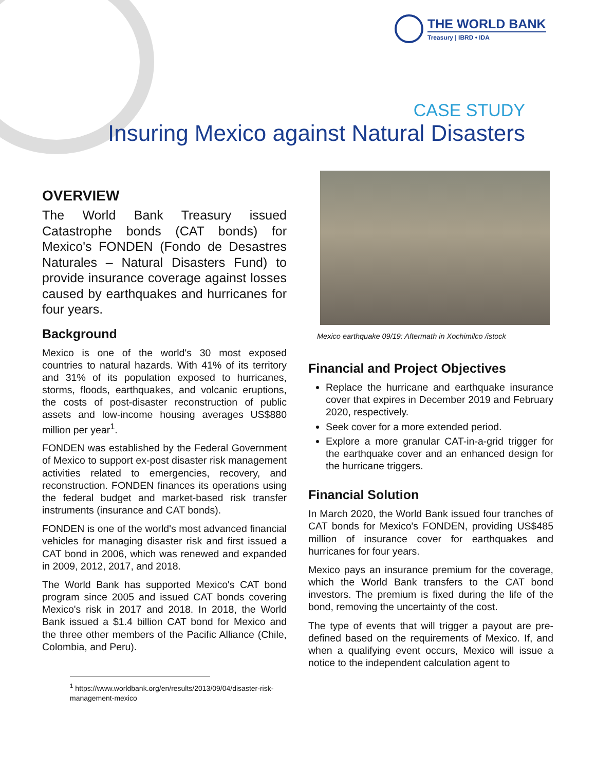THE WORLD BANK
Treasury | IBRD • IDA
CASE STUDY
Insuring Mexico against Natural Disasters
OVERVIEW
The World Bank Treasury issued Catastrophe bonds (CAT bonds) for Mexico's FONDEN (Fondo de Desastres Naturales – Natural Disasters Fund) to provide insurance coverage against losses caused by earthquakes and hurricanes for four years.
Background
Mexico is one of the world's 30 most exposed countries to natural hazards. With 41% of its territory and 31% of its population exposed to hurricanes, storms, floods, earthquakes, and volcanic eruptions, the costs of post-disaster reconstruction of public assets and low-income housing averages US$880 million per year<sup>1</sup>.
FONDEN was established by the Federal Government of Mexico to support ex-post disaster risk management activities related to emergencies, recovery, and reconstruction. FONDEN finances its operations using the federal budget and market-based risk transfer instruments (insurance and CAT bonds).
FONDEN is one of the world's most advanced financial vehicles for managing disaster risk and first issued a CAT bond in 2006, which was renewed and expanded in 2009, 2012, 2017, and 2018.
The World Bank has supported Mexico's CAT bond program since 2005 and issued CAT bonds covering Mexico's risk in 2017 and 2018. In 2018, the World Bank issued a $1.4 billion CAT bond for Mexico and the three other members of the Pacific Alliance (Chile, Colombia, and Peru).
Mexico earthquake 09/19: Aftermath in Xochimilco /istock
Financial and Project Objectives
Replace the hurricane and earthquake insurance cover that expires in December 2019 and February 2020, respectively.
Seek cover for a more extended period.
Explore a more granular CAT-in-a-grid trigger for the earthquake cover and an enhanced design for the hurricane triggers.
Financial Solution
In March 2020, the World Bank issued four tranches of CAT bonds for Mexico's FONDEN, providing US$485 million of insurance cover for earthquakes and hurricanes for four years.
Mexico pays an insurance premium for the coverage, which the World Bank transfers to the CAT bond investors. The premium is fixed during the life of the bond, removing the uncertainty of the cost.
The type of events that will trigger a payout are pre-defined based on the requirements of Mexico. If, and when a qualifying event occurs, Mexico will issue a notice to the independent calculation agent to
<sup>1</sup> https://www.worldbank.org/en/results/2013/09/04/disaster-risk-management-mexico